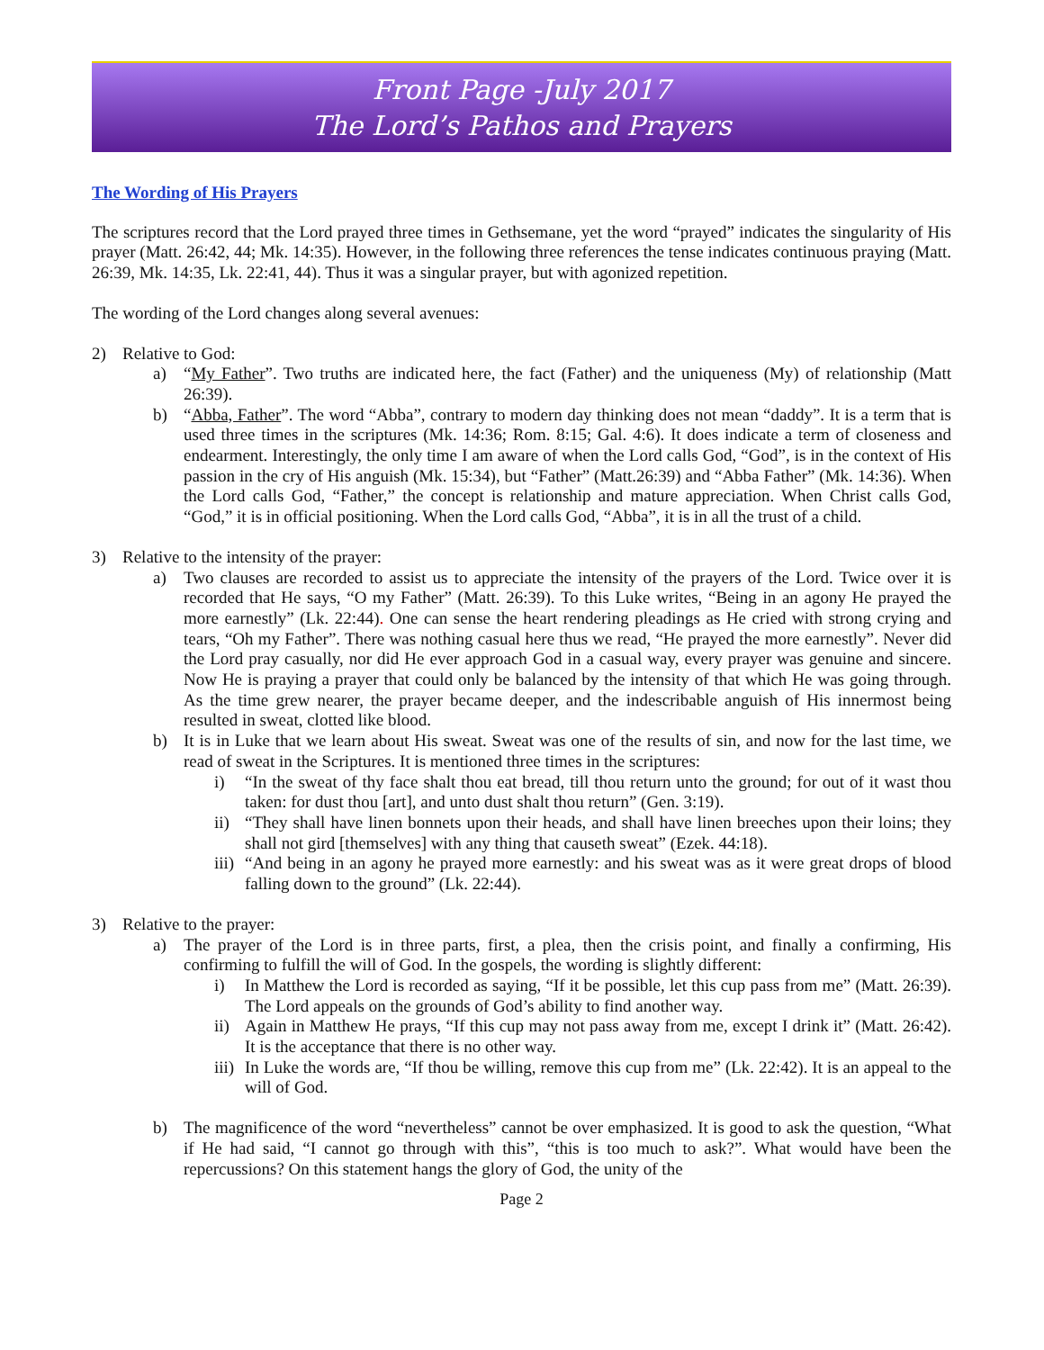Front Page -July 2017
The Lord’s Pathos and Prayers
The Wording of His Prayers
The scriptures record that the Lord prayed three times in Gethsemane, yet the word “prayed” indicates the singularity of His prayer (Matt. 26:42, 44; Mk. 14:35). However, in the following three references the tense indicates continuous praying (Matt. 26:39, Mk. 14:35, Lk. 22:41, 44). Thus it was a singular prayer, but with agonized repetition.
The wording of the Lord changes along several avenues:
2) Relative to God:
a) “My Father”. Two truths are indicated here, the fact (Father) and the uniqueness (My) of relationship (Matt 26:39).
b) “Abba, Father”. The word “Abba”, contrary to modern day thinking does not mean “daddy”. It is a term that is used three times in the scriptures (Mk. 14:36; Rom. 8:15; Gal. 4:6). It does indicate a term of closeness and endearment. Interestingly, the only time I am aware of when the Lord calls God, “God”, is in the context of His passion in the cry of His anguish (Mk. 15:34), but “Father” (Matt.26:39) and “Abba Father” (Mk. 14:36). When the Lord calls God, “Father,” the concept is relationship and mature appreciation. When Christ calls God, “God,” it is in official positioning. When the Lord calls God, “Abba”, it is in all the trust of a child.
3) Relative to the intensity of the prayer:
a) Two clauses are recorded to assist us to appreciate the intensity of the prayers of the Lord. Twice over it is recorded that He says, “O my Father” (Matt. 26:39). To this Luke writes, “Being in an agony He prayed the more earnestly” (Lk. 22:44). One can sense the heart rendering pleadings as He cried with strong crying and tears, “Oh my Father”. There was nothing casual here thus we read, “He prayed the more earnestly”. Never did the Lord pray casually, nor did He ever approach God in a casual way, every prayer was genuine and sincere. Now He is praying a prayer that could only be balanced by the intensity of that which He was going through. As the time grew nearer, the prayer became deeper, and the indescribable anguish of His innermost being resulted in sweat, clotted like blood.
b) It is in Luke that we learn about His sweat. Sweat was one of the results of sin, and now for the last time, we read of sweat in the Scriptures. It is mentioned three times in the scriptures:
i) “In the sweat of thy face shalt thou eat bread, till thou return unto the ground; for out of it wast thou taken: for dust thou [art], and unto dust shalt thou return” (Gen. 3:19).
ii) “They shall have linen bonnets upon their heads, and shall have linen breeches upon their loins; they shall not gird [themselves] with any thing that causeth sweat” (Ezek. 44:18).
iii) “And being in an agony he prayed more earnestly: and his sweat was as it were great drops of blood falling down to the ground” (Lk. 22:44).
3) Relative to the prayer:
a) The prayer of the Lord is in three parts, first, a plea, then the crisis point, and finally a confirming, His confirming to fulfill the will of God. In the gospels, the wording is slightly different:
i) In Matthew the Lord is recorded as saying, “If it be possible, let this cup pass from me” (Matt. 26:39). The Lord appeals on the grounds of God’s ability to find another way.
ii) Again in Matthew He prays, “If this cup may not pass away from me, except I drink it” (Matt. 26:42). It is the acceptance that there is no other way.
iii) In Luke the words are, “If thou be willing, remove this cup from me” (Lk. 22:42). It is an appeal to the will of God.
b) The magnificence of the word “nevertheless” cannot be over emphasized. It is good to ask the question, “What if He had said, “I cannot go through with this”, “this is too much to ask?”. What would have been the repercussions? On this statement hangs the glory of God, the unity of the
Page 2